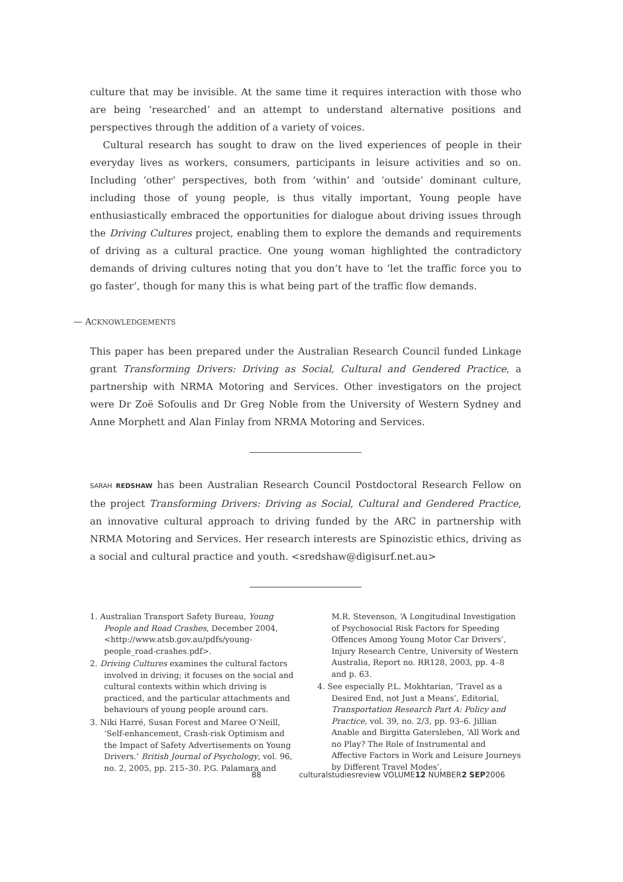culture that may be invisible. At the same time it requires interaction with those who are being ‘researched’ and an attempt to understand alternative positions and perspectives through the addition of a variety of voices.
Cultural research has sought to draw on the lived experiences of people in their everyday lives as workers, consumers, participants in leisure activities and so on. Including ‘other’ perspectives, both from ‘within’ and ‘outside’ dominant culture, including those of young people, is thus vitally important, Young people have enthusiastically embraced the opportunities for dialogue about driving issues through the Driving Cultures project, enabling them to explore the demands and requirements of driving as a cultural practice. One young woman highlighted the contradictory demands of driving cultures noting that you don’t have to ‘let the traffic force you to go faster’, though for many this is what being part of the traffic flow demands.
— ACKNOWLEDGEMENTS
This paper has been prepared under the Australian Research Council funded Linkage grant Transforming Drivers: Driving as Social, Cultural and Gendered Practice, a partnership with NRMA Motoring and Services. Other investigators on the project were Dr Zoë Sofoulis and Dr Greg Noble from the University of Western Sydney and Anne Morphett and Alan Finlay from NRMA Motoring and Services.
SARAH REDSHAW has been Australian Research Council Postdoctoral Research Fellow on the project Transforming Drivers: Driving as Social, Cultural and Gendered Practice, an innovative cultural approach to driving funded by the ARC in partnership with NRMA Motoring and Services. Her research interests are Spinozistic ethics, driving as a social and cultural practice and youth. <sredshaw@digisurf.net.au>
1. Australian Transport Safety Bureau, Young People and Road Crashes, December 2004, <http://www.atsb.gov.au/pdfs/young-people_road-crashes.pdf>.
2. Driving Cultures examines the cultural factors involved in driving; it focuses on the social and cultural contexts within which driving is practiced, and the particular attachments and behaviours of young people around cars.
3. Niki Harré, Susan Forest and Maree O’Neill, ‘Self-enhancement, Crash-risk Optimism and the Impact of Safety Advertisements on Young Drivers.’ British Journal of Psychology, vol. 96, no. 2, 2005, pp. 215–30. P.G. Palamara and M.R. Stevenson, ‘A Longitudinal Investigation of Psychosocial Risk Factors for Speeding Offences Among Young Motor Car Drivers’, Injury Research Centre, University of Western Australia, Report no. RR128, 2003, pp. 4–8 and p. 63.
4. See especially P.L. Mokhtarian, ‘Travel as a Desired End, not Just a Means’, Editorial, Transportation Research Part A: Policy and Practice, vol. 39, no. 2/3, pp. 93–6. Jillian Anable and Birgitta Gatersleben, ‘All Work and no Play? The Role of Instrumental and Affective Factors in Work and Leisure Journeys by Different Travel Modes’,
88 culturalstudiesreview VOLUME12 NUMBER2 SEP2006